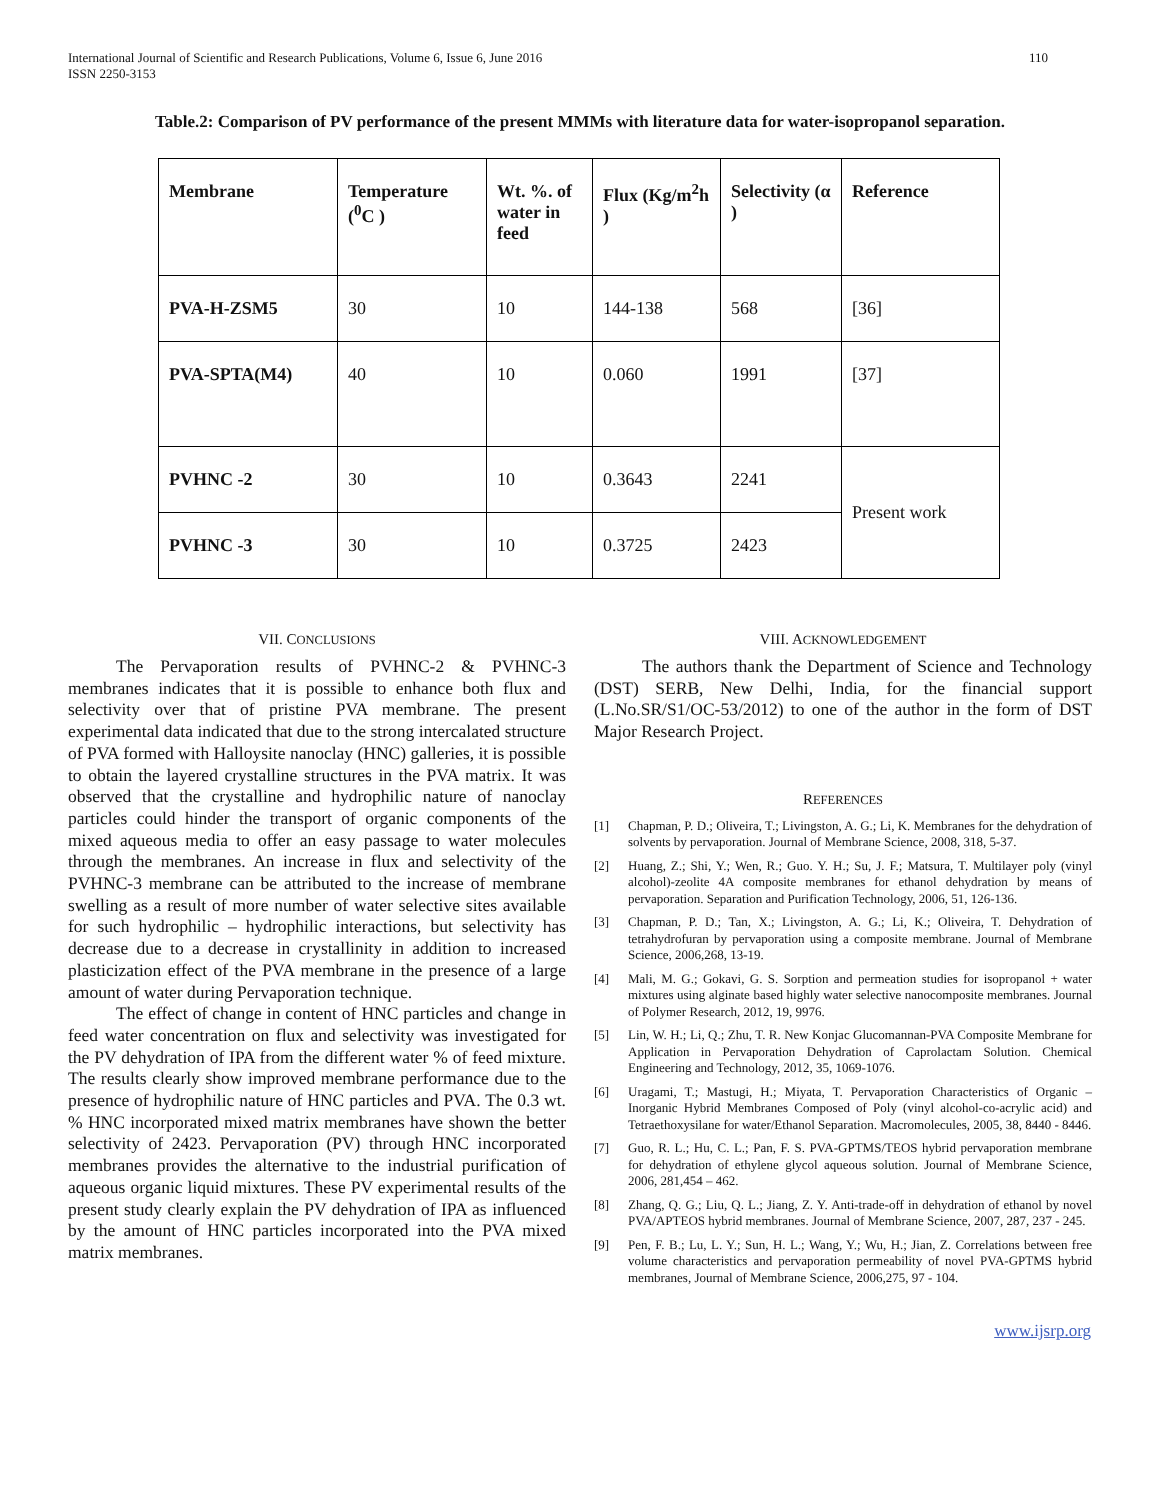International Journal of Scientific and Research Publications, Volume 6, Issue 6, June 2016
ISSN 2250-3153 110
Table.2: Comparison of PV performance of the present MMMs with literature data for water-isopropanol separation.
| Membrane | Temperature (<sup>0</sup>C ) | Wt. %. of water in feed | Flux (Kg/m<sup>2</sup>h ) | Selectivity (α ) | Reference |
| --- | --- | --- | --- | --- | --- |
| PVA-H-ZSM5 | 30 | 10 | 144-138 | 568 | [36] |
| PVA-SPTA(M4) | 40 | 10 | 0.060 | 1991 | [37] |
| PVHNC -2 | 30 | 10 | 0.3643 | 2241 | Present work |
| PVHNC -3 | 30 | 10 | 0.3725 | 2423 | |
VII. CONCLUSIONS
The Pervaporation results of PVHNC-2 & PVHNC-3 membranes indicates that it is possible to enhance both flux and selectivity over that of pristine PVA membrane. The present experimental data indicated that due to the strong intercalated structure of PVA formed with Halloysite nanoclay (HNC) galleries, it is possible to obtain the layered crystalline structures in the PVA matrix. It was observed that the crystalline and hydrophilic nature of nanoclay particles could hinder the transport of organic components of the mixed aqueous media to offer an easy passage to water molecules through the membranes. An increase in flux and selectivity of the PVHNC-3 membrane can be attributed to the increase of membrane swelling as a result of more number of water selective sites available for such hydrophilic – hydrophilic interactions, but selectivity has decrease due to a decrease in crystallinity in addition to increased plasticization effect of the PVA membrane in the presence of a large amount of water during Pervaporation technique.
The effect of change in content of HNC particles and change in feed water concentration on flux and selectivity was investigated for the PV dehydration of IPA from the different water % of feed mixture. The results clearly show improved membrane performance due to the presence of hydrophilic nature of HNC particles and PVA. The 0.3 wt. % HNC incorporated mixed matrix membranes have shown the better selectivity of 2423. Pervaporation (PV) through HNC incorporated membranes provides the alternative to the industrial purification of aqueous organic liquid mixtures. These PV experimental results of the present study clearly explain the PV dehydration of IPA as influenced by the amount of HNC particles incorporated into the PVA mixed matrix membranes.
VIII. ACKNOWLEDGEMENT
The authors thank the Department of Science and Technology (DST) SERB, New Delhi, India, for the financial support (L.No.SR/S1/OC-53/2012) to one of the author in the form of DST Major Research Project.
REFERENCES
[1] Chapman, P. D.; Oliveira, T.; Livingston, A. G.; Li, K. Membranes for the dehydration of solvents by pervaporation. Journal of Membrane Science, 2008, 318, 5-37.
[2] Huang, Z.; Shi, Y.; Wen, R.; Guo. Y. H.; Su, J. F.; Matsura, T. Multilayer poly (vinyl alcohol)-zeolite 4A composite membranes for ethanol dehydration by means of pervaporation. Separation and Purification Technology, 2006, 51, 126-136.
[3] Chapman, P. D.; Tan, X.; Livingston, A. G.; Li, K.; Oliveira, T. Dehydration of tetrahydrofuran by pervaporation using a composite membrane. Journal of Membrane Science, 2006,268, 13-19.
[4] Mali, M. G.; Gokavi, G. S. Sorption and permeation studies for isopropanol + water mixtures using alginate based highly water selective nanocomposite membranes. Journal of Polymer Research, 2012, 19, 9976.
[5] Lin, W. H.; Li, Q.; Zhu, T. R. New Konjac Glucomannan-PVA Composite Membrane for Application in Pervaporation Dehydration of Caprolactam Solution. Chemical Engineering and Technology, 2012, 35, 1069-1076.
[6] Uragami, T.; Mastugi, H.; Miyata, T. Pervaporation Characteristics of Organic – Inorganic Hybrid Membranes Composed of Poly (vinyl alcohol-co-acrylic acid) and Tetraethoxysilane for water/Ethanol Separation. Macromolecules, 2005, 38, 8440 - 8446.
[7] Guo, R. L.; Hu, C. L.; Pan, F. S. PVA-GPTMS/TEOS hybrid pervaporation membrane for dehydration of ethylene glycol aqueous solution. Journal of Membrane Science, 2006, 281,454 – 462.
[8] Zhang, Q. G.; Liu, Q. L.; Jiang, Z. Y. Anti-trade-off in dehydration of ethanol by novel PVA/APTEOS hybrid membranes. Journal of Membrane Science, 2007, 287, 237 - 245.
[9] Pen, F. B.; Lu, L. Y.; Sun, H. L.; Wang, Y.; Wu, H.; Jian, Z. Correlations between free volume characteristics and pervaporation permeability of novel PVA-GPTMS hybrid membranes, Journal of Membrane Science, 2006,275, 97 - 104.
www.ijsrp.org